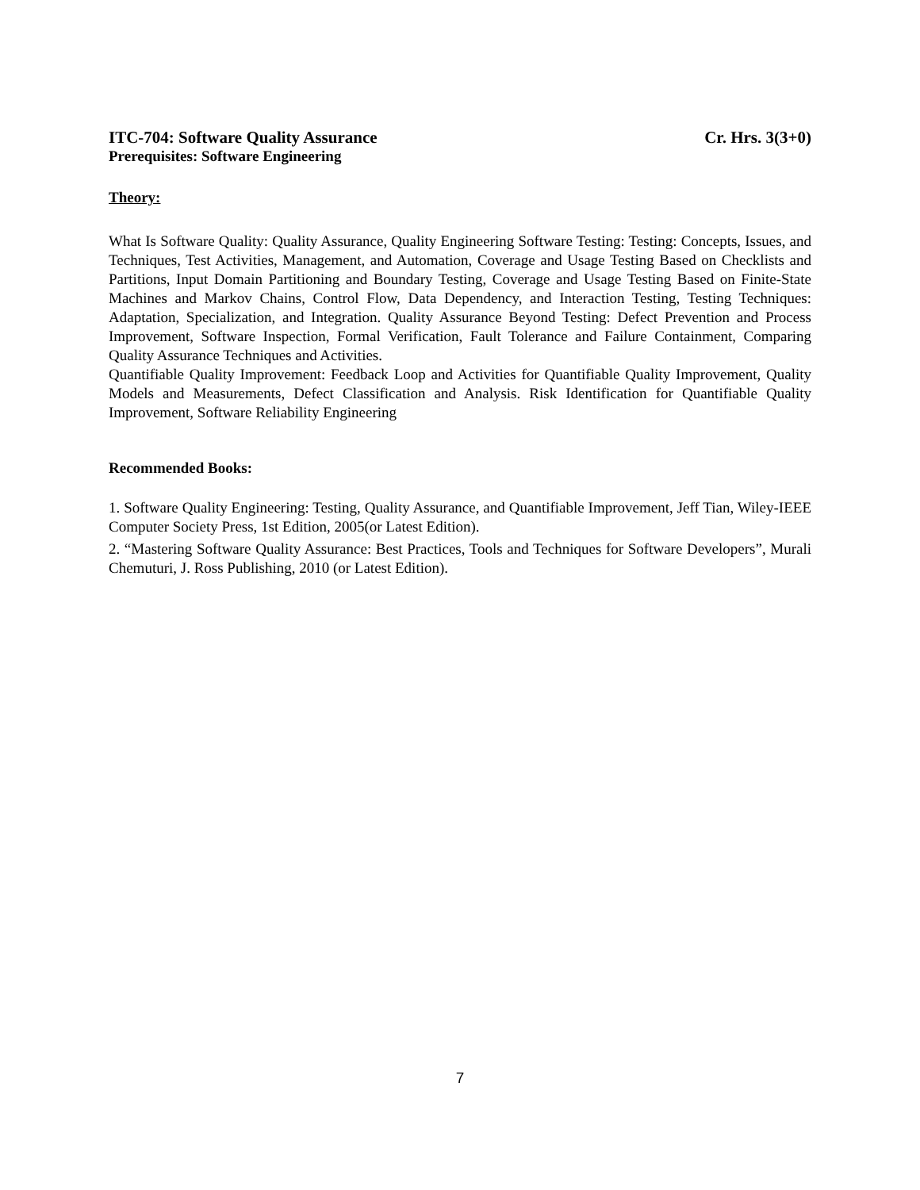ITC-704: Software Quality Assurance Cr. Hrs. 3(3+0)
Prerequisites: Software Engineering
Theory:
What Is Software Quality: Quality Assurance, Quality Engineering Software Testing: Testing: Concepts, Issues, and Techniques, Test Activities, Management, and Automation, Coverage and Usage Testing Based on Checklists and Partitions, Input Domain Partitioning and Boundary Testing, Coverage and Usage Testing Based on Finite-State Machines and Markov Chains, Control Flow, Data Dependency, and Interaction Testing, Testing Techniques: Adaptation, Specialization, and Integration. Quality Assurance Beyond Testing: Defect Prevention and Process Improvement, Software Inspection, Formal Verification, Fault Tolerance and Failure Containment, Comparing Quality Assurance Techniques and Activities.
Quantifiable Quality Improvement: Feedback Loop and Activities for Quantifiable Quality Improvement, Quality Models and Measurements, Defect Classification and Analysis. Risk Identification for Quantifiable Quality Improvement, Software Reliability Engineering
Recommended Books:
1. Software Quality Engineering: Testing, Quality Assurance, and Quantifiable Improvement, Jeff Tian, Wiley-IEEE Computer Society Press, 1st Edition, 2005(or Latest Edition).
2. “Mastering Software Quality Assurance: Best Practices, Tools and Techniques for Software Developers”, Murali Chemuturi, J. Ross Publishing, 2010 (or Latest Edition).
7